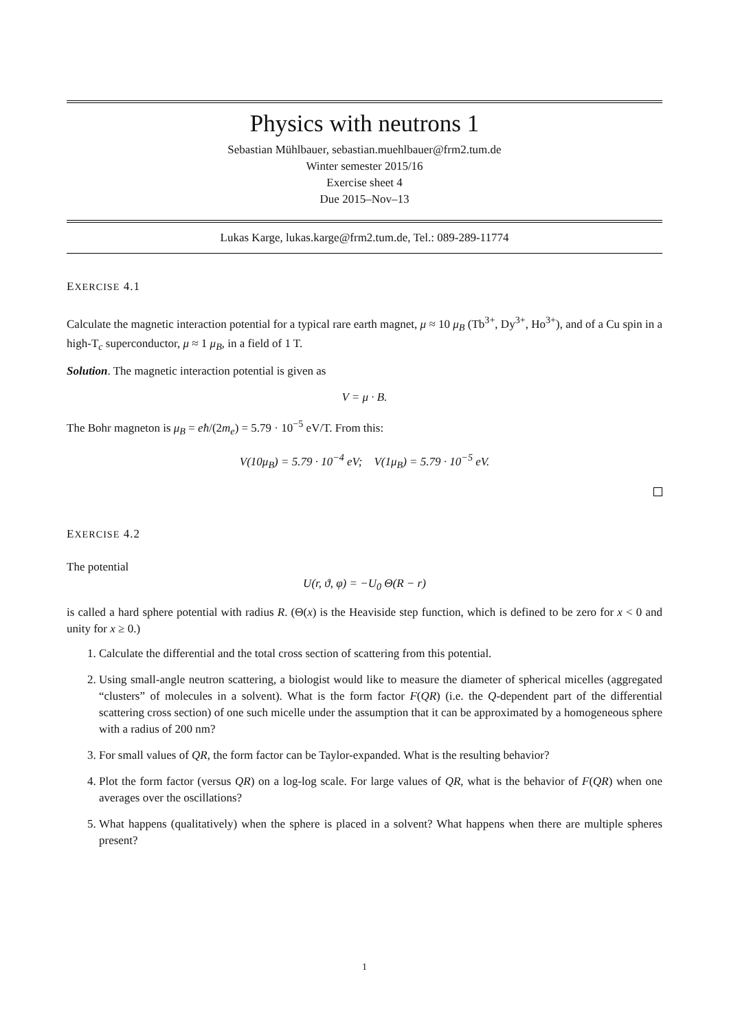Physics with neutrons 1
Sebastian Mühlbauer, sebastian.muehlbauer@frm2.tum.de
Winter semester 2015/16
Exercise sheet 4
Due 2015–Nov–13
Lukas Karge, lukas.karge@frm2.tum.de, Tel.: 089-289-11774
EXERCISE 4.1
Calculate the magnetic interaction potential for a typical rare earth magnet, μ ≈ 10 μ<sub>B</sub> (Tb<sup>3+</sup>, Dy<sup>3+</sup>, Ho<sup>3+</sup>), and of a Cu spin in a high-T<sub>c</sub> superconductor, μ ≈ 1 μ<sub>B</sub>, in a field of 1 T.
Solution. The magnetic interaction potential is given as
V = μ · B.
The Bohr magneton is μ<sub>B</sub> = eħ/(2m<sub>e</sub>) = 5.79 · 10<sup>−5</sup> eV/T. From this:
V(10μ<sub>B</sub>) = 5.79 · 10<sup>−4</sup> eV; V(1μ<sub>B</sub>) = 5.79 · 10<sup>−5</sup> eV.
EXERCISE 4.2
The potential
U(r, ϑ, φ) = −U<sub>0</sub> Θ(R − r)
is called a hard sphere potential with radius R. (Θ(x) is the Heaviside step function, which is defined to be zero for x < 0 and unity for x ≥ 0.)
1. Calculate the differential and the total cross section of scattering from this potential.
2. Using small-angle neutron scattering, a biologist would like to measure the diameter of spherical micelles (aggregated “clusters” of molecules in a solvent). What is the form factor F(QR) (i.e. the Q-dependent part of the differential scattering cross section) of one such micelle under the assumption that it can be approximated by a homogeneous sphere with a radius of 200 nm?
3. For small values of QR, the form factor can be Taylor-expanded. What is the resulting behavior?
4. Plot the form factor (versus QR) on a log-log scale. For large values of QR, what is the behavior of F(QR) when one averages over the oscillations?
5. What happens (qualitatively) when the sphere is placed in a solvent? What happens when there are multiple spheres present?
1